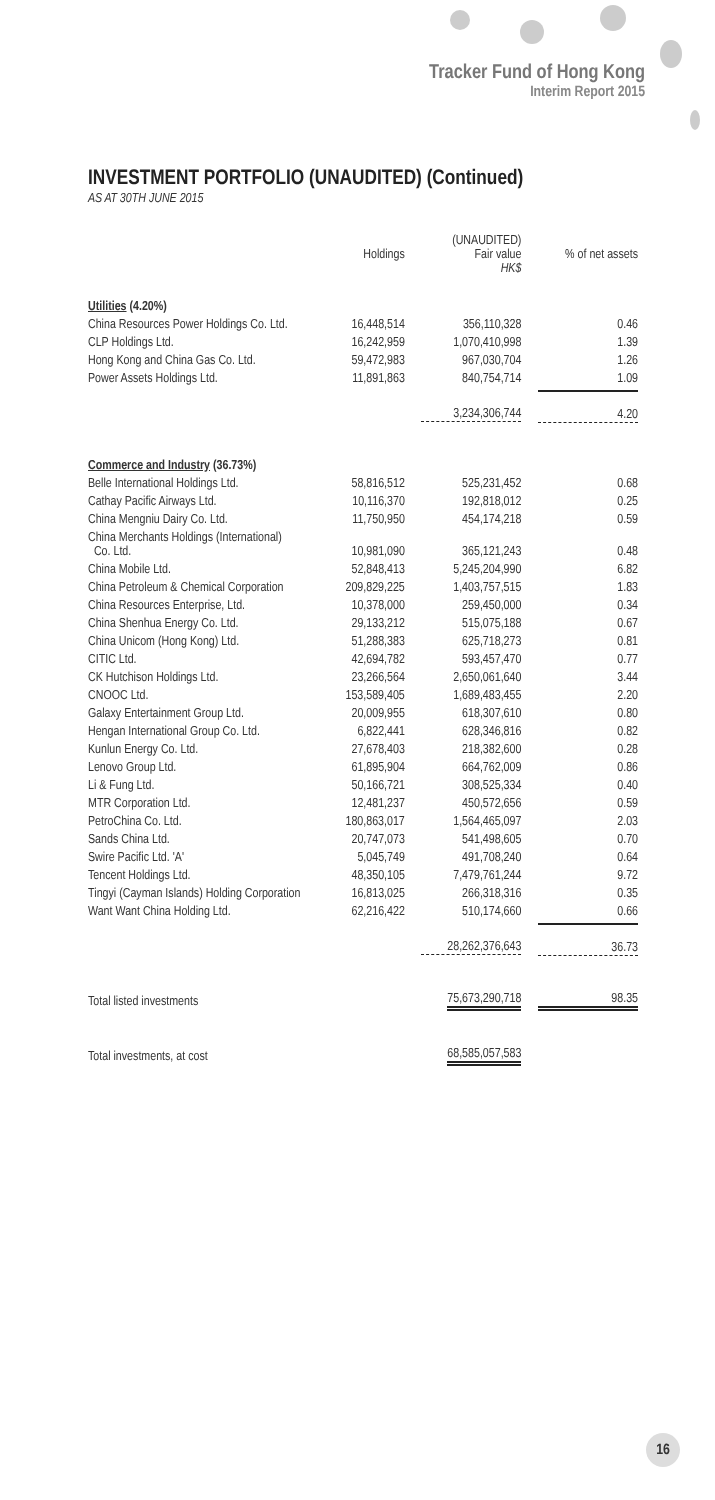Tracker Fund of Hong Kong
Interim Report 2015
INVESTMENT PORTFOLIO (UNAUDITED) (Continued)
AS AT 30TH JUNE 2015
| | Holdings | (UNAUDITED) Fair value HK$ | % of net assets |
| --- | --- | --- | --- |
| Utilities (4.20%) | | | |
| China Resources Power Holdings Co. Ltd. | 16,448,514 | 356,110,328 | 0.46 |
| CLP Holdings Ltd. | 16,242,959 | 1,070,410,998 | 1.39 |
| Hong Kong and China Gas Co. Ltd. | 59,472,983 | 967,030,704 | 1.26 |
| Power Assets Holdings Ltd. | 11,891,863 | 840,754,714 | 1.09 |
| | | 3,234,306,744 | 4.20 |
| Commerce and Industry (36.73%) | | | |
| Belle International Holdings Ltd. | 58,816,512 | 525,231,452 | 0.68 |
| Cathay Pacific Airways Ltd. | 10,116,370 | 192,818,012 | 0.25 |
| China Mengniu Dairy Co. Ltd. | 11,750,950 | 454,174,218 | 0.59 |
| China Merchants Holdings (International) Co. Ltd. | 10,981,090 | 365,121,243 | 0.48 |
| China Mobile Ltd. | 52,848,413 | 5,245,204,990 | 6.82 |
| China Petroleum & Chemical Corporation | 209,829,225 | 1,403,757,515 | 1.83 |
| China Resources Enterprise, Ltd. | 10,378,000 | 259,450,000 | 0.34 |
| China Shenhua Energy Co. Ltd. | 29,133,212 | 515,075,188 | 0.67 |
| China Unicom (Hong Kong) Ltd. | 51,288,383 | 625,718,273 | 0.81 |
| CITIC Ltd. | 42,694,782 | 593,457,470 | 0.77 |
| CK Hutchison Holdings Ltd. | 23,266,564 | 2,650,061,640 | 3.44 |
| CNOOC Ltd. | 153,589,405 | 1,689,483,455 | 2.20 |
| Galaxy Entertainment Group Ltd. | 20,009,955 | 618,307,610 | 0.80 |
| Hengan International Group Co. Ltd. | 6,822,441 | 628,346,816 | 0.82 |
| Kunlun Energy Co. Ltd. | 27,678,403 | 218,382,600 | 0.28 |
| Lenovo Group Ltd. | 61,895,904 | 664,762,009 | 0.86 |
| Li & Fung Ltd. | 50,166,721 | 308,525,334 | 0.40 |
| MTR Corporation Ltd. | 12,481,237 | 450,572,656 | 0.59 |
| PetroChina Co. Ltd. | 180,863,017 | 1,564,465,097 | 2.03 |
| Sands China Ltd. | 20,747,073 | 541,498,605 | 0.70 |
| Swire Pacific Ltd. 'A' | 5,045,749 | 491,708,240 | 0.64 |
| Tencent Holdings Ltd. | 48,350,105 | 7,479,761,244 | 9.72 |
| Tingyi (Cayman Islands) Holding Corporation | 16,813,025 | 266,318,316 | 0.35 |
| Want Want China Holding Ltd. | 62,216,422 | 510,174,660 | 0.66 |
| | | 28,262,376,643 | 36.73 |
| Total listed investments | | 75,673,290,718 | 98.35 |
| Total investments, at cost | | 68,585,057,583 | |
16